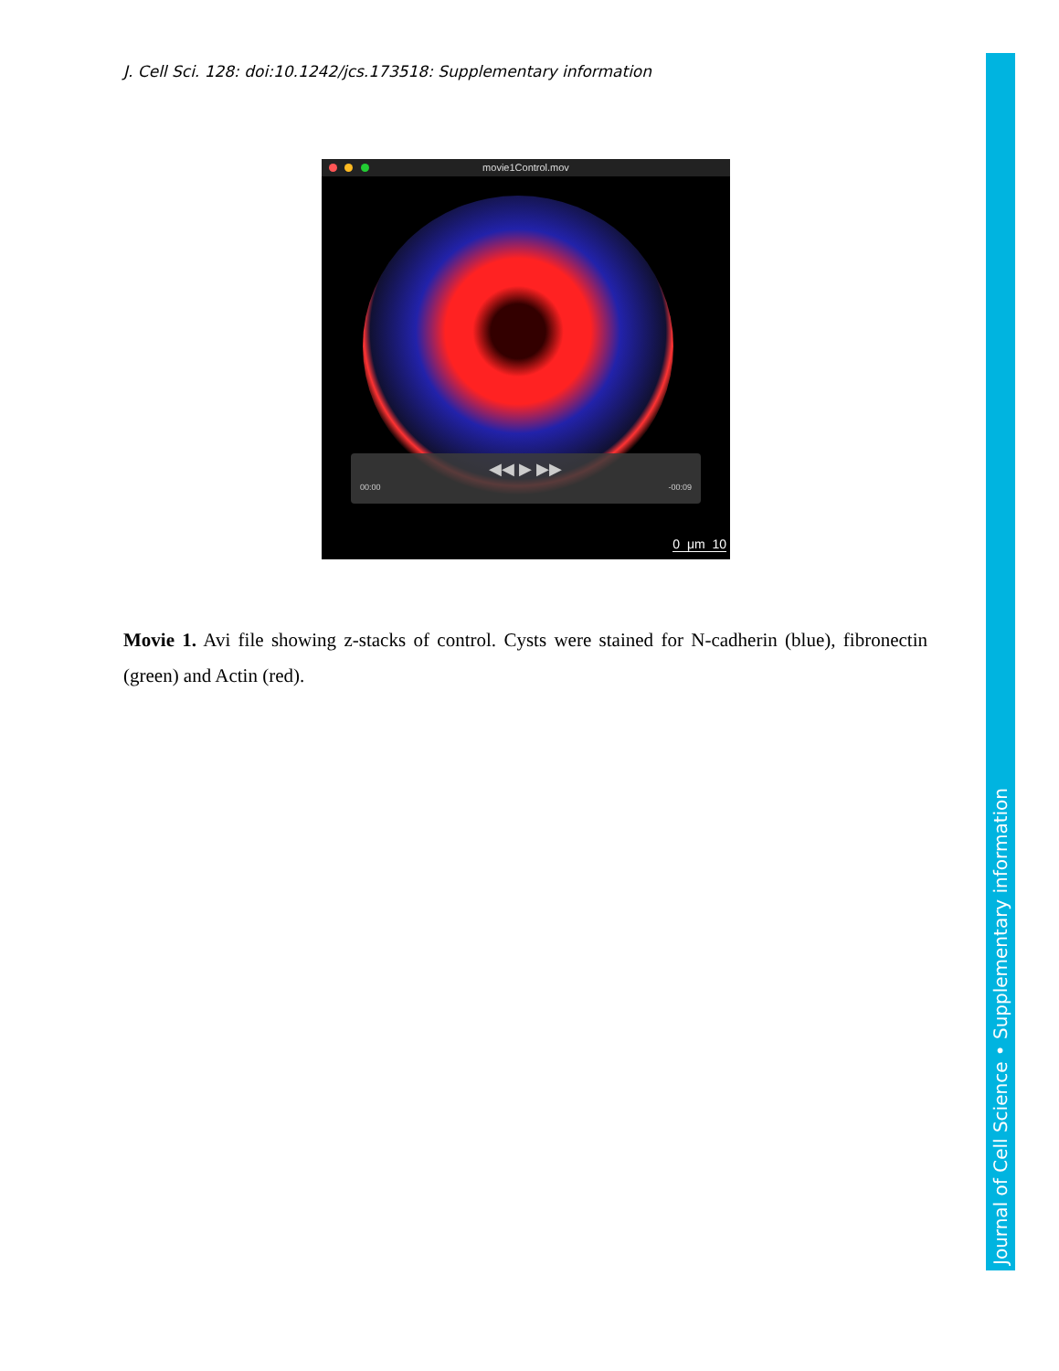J. Cell Sci. 128: doi:10.1242/jcs.173518: Supplementary information
movie1Control.mov
◀◀ ▶ ▶▶
00:00 -00:09
0 μm 10
Movie 1. Avi file showing z-stacks of control. Cysts were stained for N-cadherin (blue), fibronectin (green) and Actin (red).
Journal of Cell Science • Supplementary information